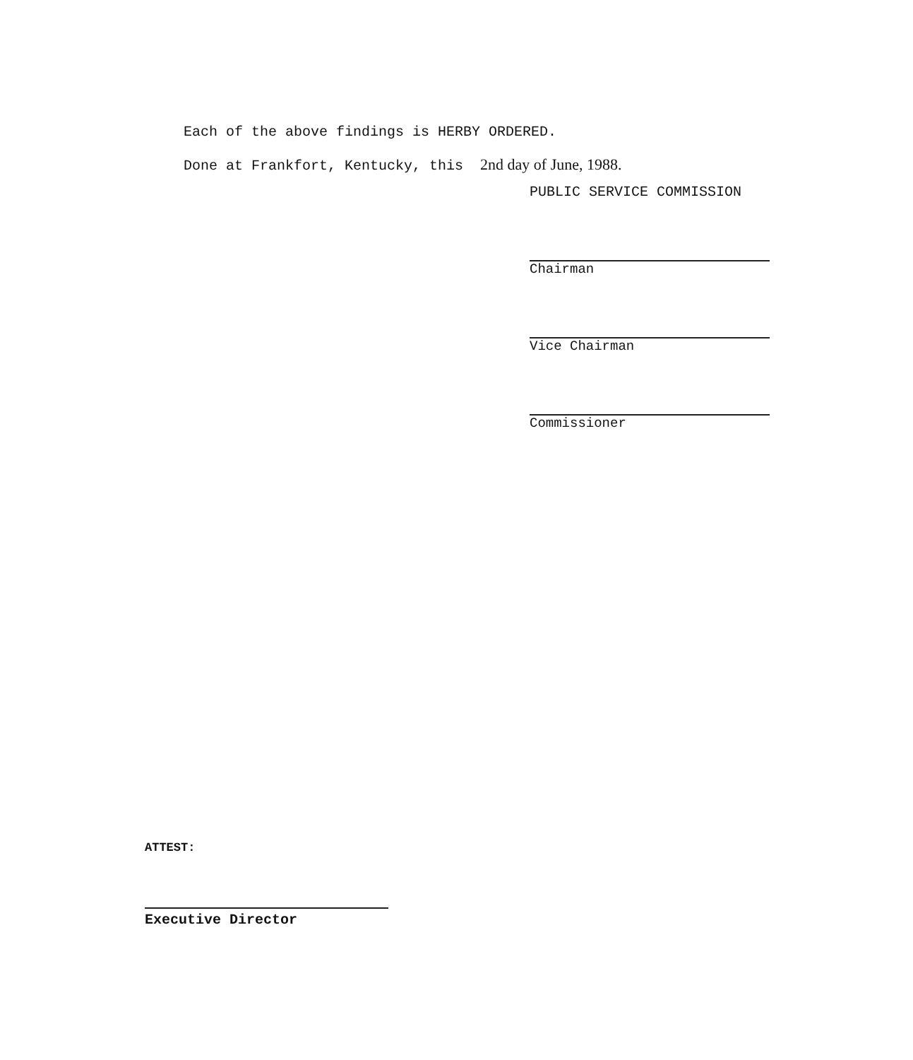Each of the above findings is HERBY ORDERED.
Done at Frankfort, Kentucky, this 2nd day of June, 1988.
PUBLIC SERVICE COMMISSION
Chairman
Vice Chairman
Commissioner
ATTEST:
Executive Director